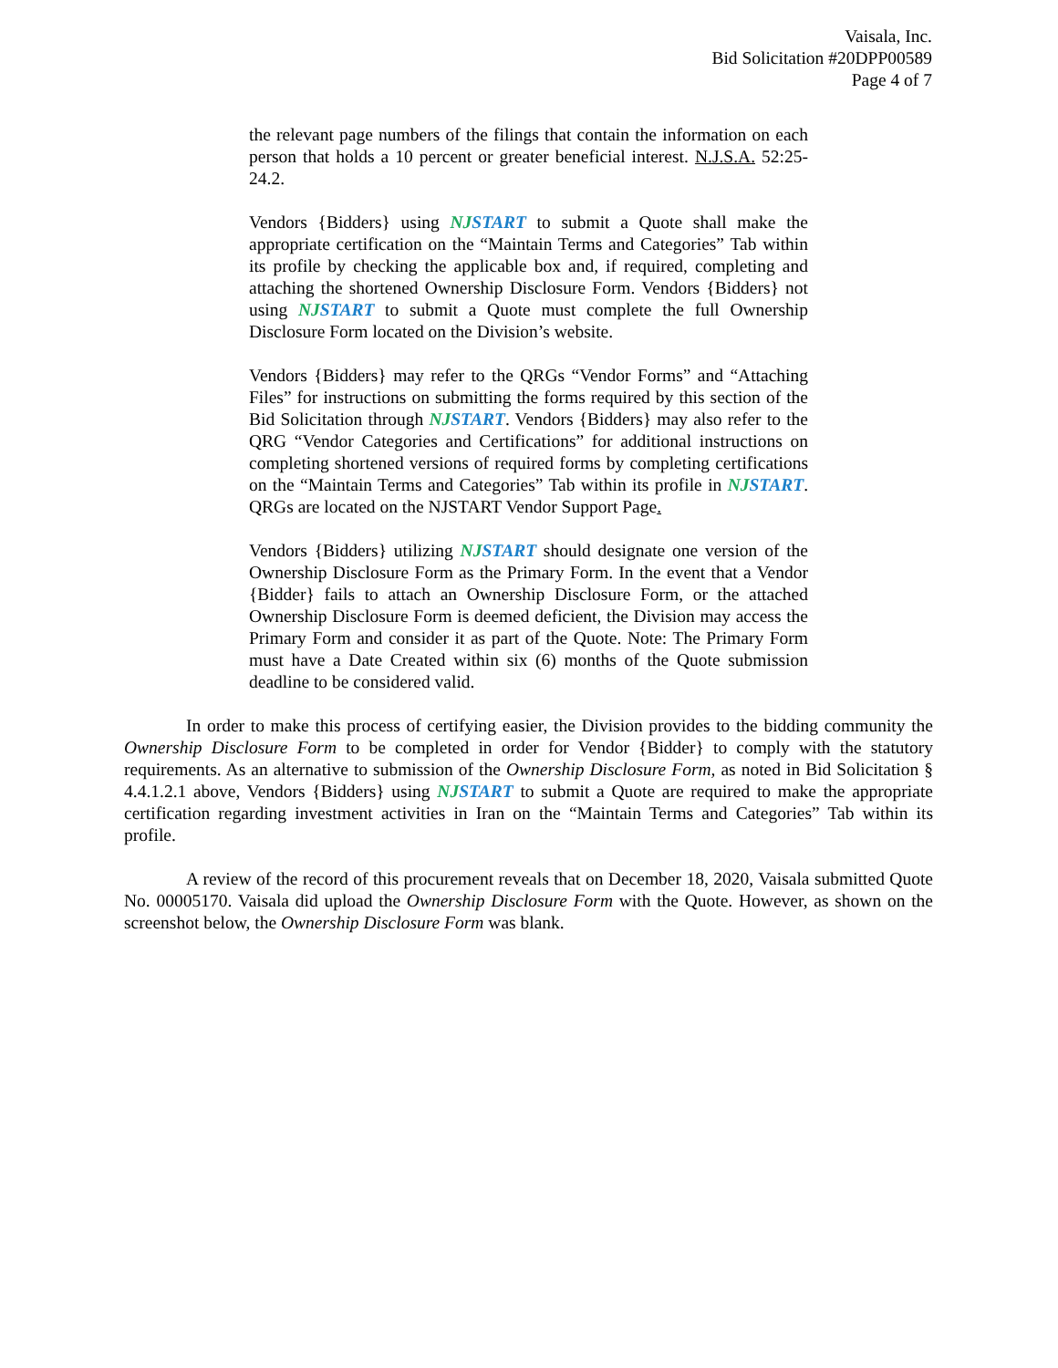Vaisala, Inc.
Bid Solicitation #20DPP00589
Page 4 of 7
the relevant page numbers of the filings that contain the information on each person that holds a 10 percent or greater beneficial interest. N.J.S.A. 52:25-24.2.
Vendors {Bidders} using NJSTART to submit a Quote shall make the appropriate certification on the “Maintain Terms and Categories” Tab within its profile by checking the applicable box and, if required, completing and attaching the shortened Ownership Disclosure Form. Vendors {Bidders} not using NJSTART to submit a Quote must complete the full Ownership Disclosure Form located on the Division’s website.
Vendors {Bidders} may refer to the QRGs “Vendor Forms” and “Attaching Files” for instructions on submitting the forms required by this section of the Bid Solicitation through NJSTART. Vendors {Bidders} may also refer to the QRG “Vendor Categories and Certifications” for additional instructions on completing shortened versions of required forms by completing certifications on the “Maintain Terms and Categories” Tab within its profile in NJSTART. QRGs are located on the NJSTART Vendor Support Page.
Vendors {Bidders} utilizing NJSTART should designate one version of the Ownership Disclosure Form as the Primary Form. In the event that a Vendor {Bidder} fails to attach an Ownership Disclosure Form, or the attached Ownership Disclosure Form is deemed deficient, the Division may access the Primary Form and consider it as part of the Quote. Note: The Primary Form must have a Date Created within six (6) months of the Quote submission deadline to be considered valid.
In order to make this process of certifying easier, the Division provides to the bidding community the Ownership Disclosure Form to be completed in order for Vendor {Bidder} to comply with the statutory requirements. As an alternative to submission of the Ownership Disclosure Form, as noted in Bid Solicitation § 4.4.1.2.1 above, Vendors {Bidders} using NJSTART to submit a Quote are required to make the appropriate certification regarding investment activities in Iran on the “Maintain Terms and Categories” Tab within its profile.
A review of the record of this procurement reveals that on December 18, 2020, Vaisala submitted Quote No. 00005170. Vaisala did upload the Ownership Disclosure Form with the Quote. However, as shown on the screenshot below, the Ownership Disclosure Form was blank.